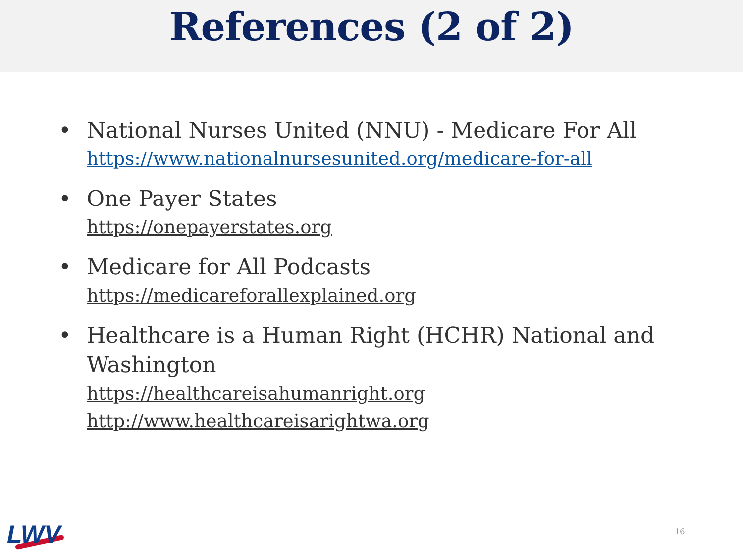References (2 of 2)
• National Nurses United (NNU) - Medicare For All
https://www.nationalnursesunited.org/medicare-for-all
• One Payer States
https://onepayerstates.org
• Medicare for All Podcasts
https://medicareforallexplained.org
• Healthcare is a Human Right (HCHR) National and Washington
https://healthcareisahumanright.org
http://www.healthcareisarightwa.org
LWV 16